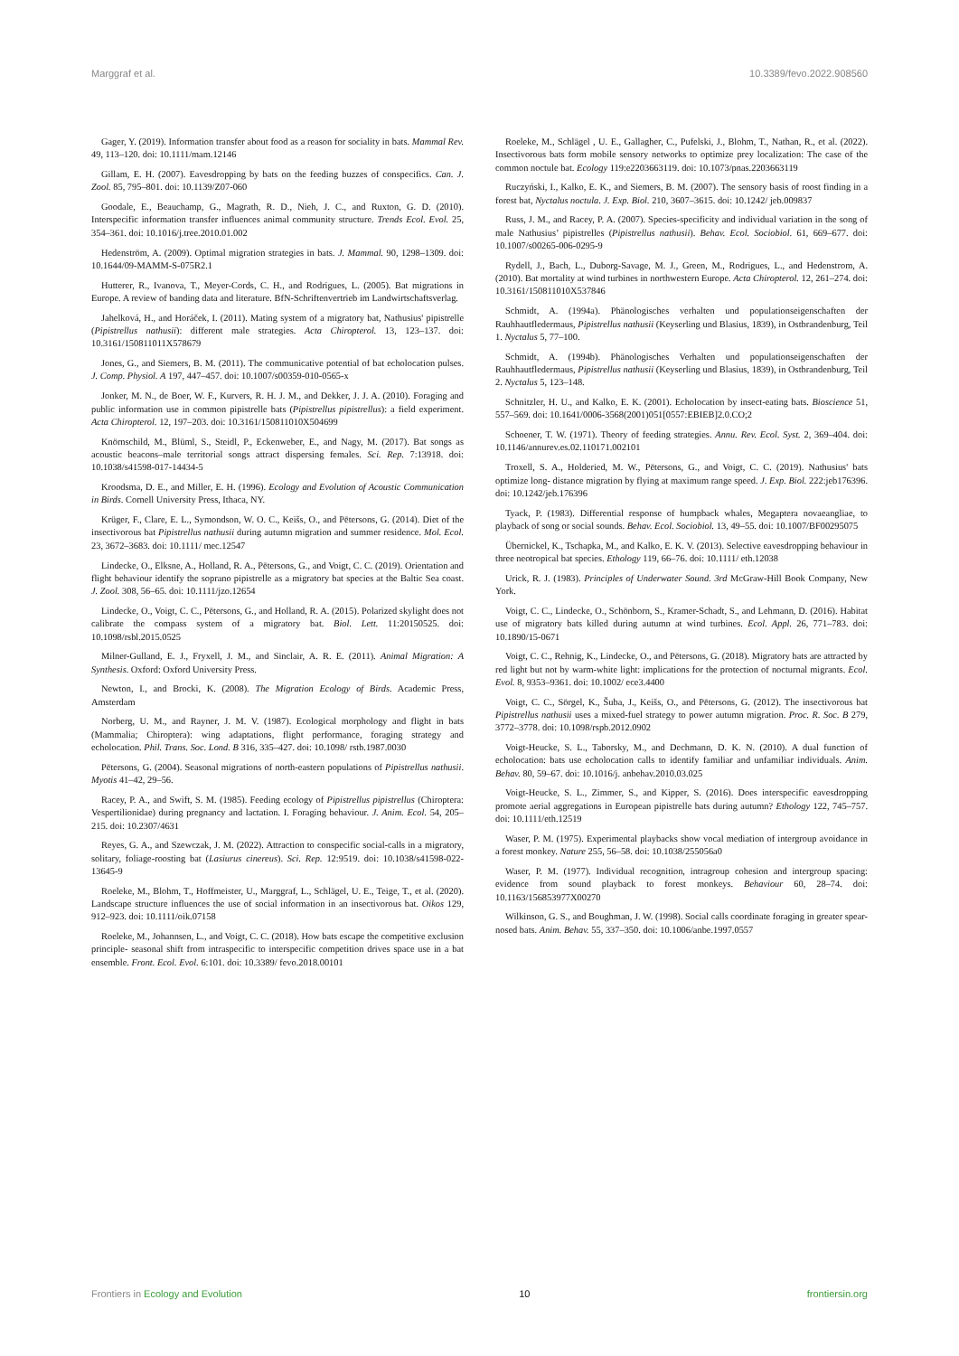Marggraf et al. 10.3389/fevo.2022.908560
Gager, Y. (2019). Information transfer about food as a reason for sociality in bats. Mammal Rev. 49, 113–120. doi: 10.1111/mam.12146
Gillam, E. H. (2007). Eavesdropping by bats on the feeding buzzes of conspecifics. Can. J. Zool. 85, 795–801. doi: 10.1139/Z07-060
Goodale, E., Beauchamp, G., Magrath, R. D., Nieh, J. C., and Ruxton, G. D. (2010). Interspecific information transfer influences animal community structure. Trends Ecol. Evol. 25, 354–361. doi: 10.1016/j.tree.2010.01.002
Hedenström, A. (2009). Optimal migration strategies in bats. J. Mammal. 90, 1298–1309. doi: 10.1644/09-MAMM-S-075R2.1
Hutterer, R., Ivanova, T., Meyer-Cords, C. H., and Rodrigues, L. (2005). Bat migrations in Europe. A review of banding data and literature. BfN-Schriftenvertrieb im Landwirtschaftsverlag.
Jahelková, H., and Horáček, I. (2011). Mating system of a migratory bat, Nathusius' pipistrelle (Pipistrellus nathusii): different male strategies. Acta Chiropterol. 13, 123–137. doi: 10.3161/150811011X578679
Jones, G., and Siemers, B. M. (2011). The communicative potential of bat echolocation pulses. J. Comp. Physiol. A 197, 447–457. doi: 10.1007/s00359-010-0565-x
Jonker, M. N., de Boer, W. F., Kurvers, R. H. J. M., and Dekker, J. J. A. (2010). Foraging and public information use in common pipistrelle bats (Pipistrellus pipistrellus): a field experiment. Acta Chiropterol. 12, 197–203. doi: 10.3161/150811010X504699
Knörnschild, M., Blüml, S., Steidl, P., Eckenweber, E., and Nagy, M. (2017). Bat songs as acoustic beacons–male territorial songs attract dispersing females. Sci. Rep. 7:13918. doi: 10.1038/s41598-017-14434-5
Kroodsma, D. E., and Miller, E. H. (1996). Ecology and Evolution of Acoustic Communication in Birds. Cornell University Press, Ithaca, NY.
Krüger, F., Clare, E. L., Symondson, W. O. C., Keišs, O., and Pētersons, G. (2014). Diet of the insectivorous bat Pipistrellus nathusii during autumn migration and summer residence. Mol. Ecol. 23, 3672–3683. doi: 10.1111/ mec.12547
Lindecke, O., Elksne, A., Holland, R. A., Pētersons, G., and Voigt, C. C. (2019). Orientation and flight behaviour identify the soprano pipistrelle as a migratory bat species at the Baltic Sea coast. J. Zool. 308, 56–65. doi: 10.1111/jzo.12654
Lindecke, O., Voigt, C. C., Pētersons, G., and Holland, R. A. (2015). Polarized skylight does not calibrate the compass system of a migratory bat. Biol. Lett. 11:20150525. doi: 10.1098/rsbl.2015.0525
Milner-Gulland, E. J., Fryxell, J. M., and Sinclair, A. R. E. (2011). Animal Migration: A Synthesis. Oxford: Oxford University Press.
Newton, I., and Brocki, K. (2008). The Migration Ecology of Birds. Academic Press, Amsterdam
Norberg, U. M., and Rayner, J. M. V. (1987). Ecological morphology and flight in bats (Mammalia; Chiroptera): wing adaptations, flight performance, foraging strategy and echolocation. Phil. Trans. Soc. Lond. B 316, 335–427. doi: 10.1098/ rstb.1987.0030
Pētersons, G. (2004). Seasonal migrations of north-eastern populations of Pipistrellus nathusii. Myotis 41–42, 29–56.
Racey, P. A., and Swift, S. M. (1985). Feeding ecology of Pipistrellus pipistrellus (Chiroptera: Vespertilionidae) during pregnancy and lactation. I. Foraging behaviour. J. Anim. Ecol. 54, 205–215. doi: 10.2307/4631
Reyes, G. A., and Szewczak, J. M. (2022). Attraction to conspecific social-calls in a migratory, solitary, foliage-roosting bat (Lasiurus cinereus). Sci. Rep. 12:9519. doi: 10.1038/s41598-022-13645-9
Roeleke, M., Blohm, T., Hoffmeister, U., Marggraf, L., Schlägel, U. E., Teige, T., et al. (2020). Landscape structure influences the use of social information in an insectivorous bat. Oikos 129, 912–923. doi: 10.1111/oik.07158
Roeleke, M., Johannsen, L., and Voigt, C. C. (2018). How bats escape the competitive exclusion principle- seasonal shift from intraspecific to interspecific competition drives space use in a bat ensemble. Front. Ecol. Evol. 6:101. doi: 10.3389/ fevo.2018.00101
Roeleke, M., Schlägel , U. E., Gallagher, C., Pufelski, J., Blohm, T., Nathan, R., et al. (2022). Insectivorous bats form mobile sensory networks to optimize prey localization: The case of the common noctule bat. Ecology 119:e2203663119. doi: 10.1073/pnas.2203663119
Ruczyński, I., Kalko, E. K., and Siemers, B. M. (2007). The sensory basis of roost finding in a forest bat, Nyctalus noctula. J. Exp. Biol. 210, 3607–3615. doi: 10.1242/ jeb.009837
Russ, J. M., and Racey, P. A. (2007). Species-specificity and individual variation in the song of male Nathusius’ pipistrelles (Pipistrellus nathusii). Behav. Ecol. Sociobiol. 61, 669–677. doi: 10.1007/s00265-006-0295-9
Rydell, J., Bach, L., Duborg-Savage, M. J., Green, M., Rodrigues, L., and Hedenstrom, A. (2010). Bat mortality at wind turbines in northwestern Europe. Acta Chiropterol. 12, 261–274. doi: 10.3161/150811010X537846
Schmidt, A. (1994a). Phänologisches verhalten und populationseigenschaften der Rauhhautfledermaus, Pipistrellus nathusii (Keyserling und Blasius, 1839), in Ostbrandenburg, Teil 1. Nyctalus 5, 77–100.
Schmidt, A. (1994b). Phänologisches Verhalten und populationseigenschaften der Rauhhautfledermaus, Pipistrellus nathusii (Keyserling und Blasius, 1839), in Ostbrandenburg, Teil 2. Nyctalus 5, 123–148.
Schnitzler, H. U., and Kalko, E. K. (2001). Echolocation by insect-eating bats. Bioscience 51, 557–569. doi: 10.1641/0006-3568(2001)051[0557:EBIEB]2.0.CO;2
Schoener, T. W. (1971). Theory of feeding strategies. Annu. Rev. Ecol. Syst. 2, 369–404. doi: 10.1146/annurev.es.02.110171.002101
Troxell, S. A., Holderied, M. W., Pētersons, G., and Voigt, C. C. (2019). Nathusius' bats optimize long- distance migration by flying at maximum range speed. J. Exp. Biol. 222:jeb176396. doi: 10.1242/jeb.176396
Tyack, P. (1983). Differential response of humpback whales, Megaptera novaeangliae, to playback of song or social sounds. Behav. Ecol. Sociobiol. 13, 49–55. doi: 10.1007/BF00295075
Übernickel, K., Tschapka, M., and Kalko, E. K. V. (2013). Selective eavesdropping behaviour in three neotropical bat species. Ethology 119, 66–76. doi: 10.1111/ eth.12038
Urick, R. J. (1983). Principles of Underwater Sound. 3rd McGraw-Hill Book Company, New York.
Voigt, C. C., Lindecke, O., Schönborn, S., Kramer-Schadt, S., and Lehmann, D. (2016). Habitat use of migratory bats killed during autumn at wind turbines. Ecol. Appl. 26, 771–783. doi: 10.1890/15-0671
Voigt, C. C., Rehnig, K., Lindecke, O., and Pētersons, G. (2018). Migratory bats are attracted by red light but not by warm-white light: implications for the protection of nocturnal migrants. Ecol. Evol. 8, 9353–9361. doi: 10.1002/ ece3.4400
Voigt, C. C., Sörgel, K., Šuba, J., Keišs, O., and Pētersons, G. (2012). The insectivorous bat Pipistrellus nathusii uses a mixed-fuel strategy to power autumn migration. Proc. R. Soc. B 279, 3772–3778. doi: 10.1098/rspb.2012.0902
Voigt-Heucke, S. L., Taborsky, M., and Dechmann, D. K. N. (2010). A dual function of echolocation: bats use echolocation calls to identify familiar and unfamiliar individuals. Anim. Behav. 80, 59–67. doi: 10.1016/j. anbehav.2010.03.025
Voigt-Heucke, S. L., Zimmer, S., and Kipper, S. (2016). Does interspecific eavesdropping promote aerial aggregations in European pipistrelle bats during autumn? Ethology 122, 745–757. doi: 10.1111/eth.12519
Waser, P. M. (1975). Experimental playbacks show vocal mediation of intergroup avoidance in a forest monkey. Nature 255, 56–58. doi: 10.1038/255056a0
Waser, P. M. (1977). Individual recognition, intragroup cohesion and intergroup spacing: evidence from sound playback to forest monkeys. Behaviour 60, 28–74. doi: 10.1163/156853977X00270
Wilkinson, G. S., and Boughman, J. W. (1998). Social calls coordinate foraging in greater spear-nosed bats. Anim. Behav. 55, 337–350. doi: 10.1006/anbe.1997.0557
Frontiers in Ecology and Evolution 10 frontiersin.org